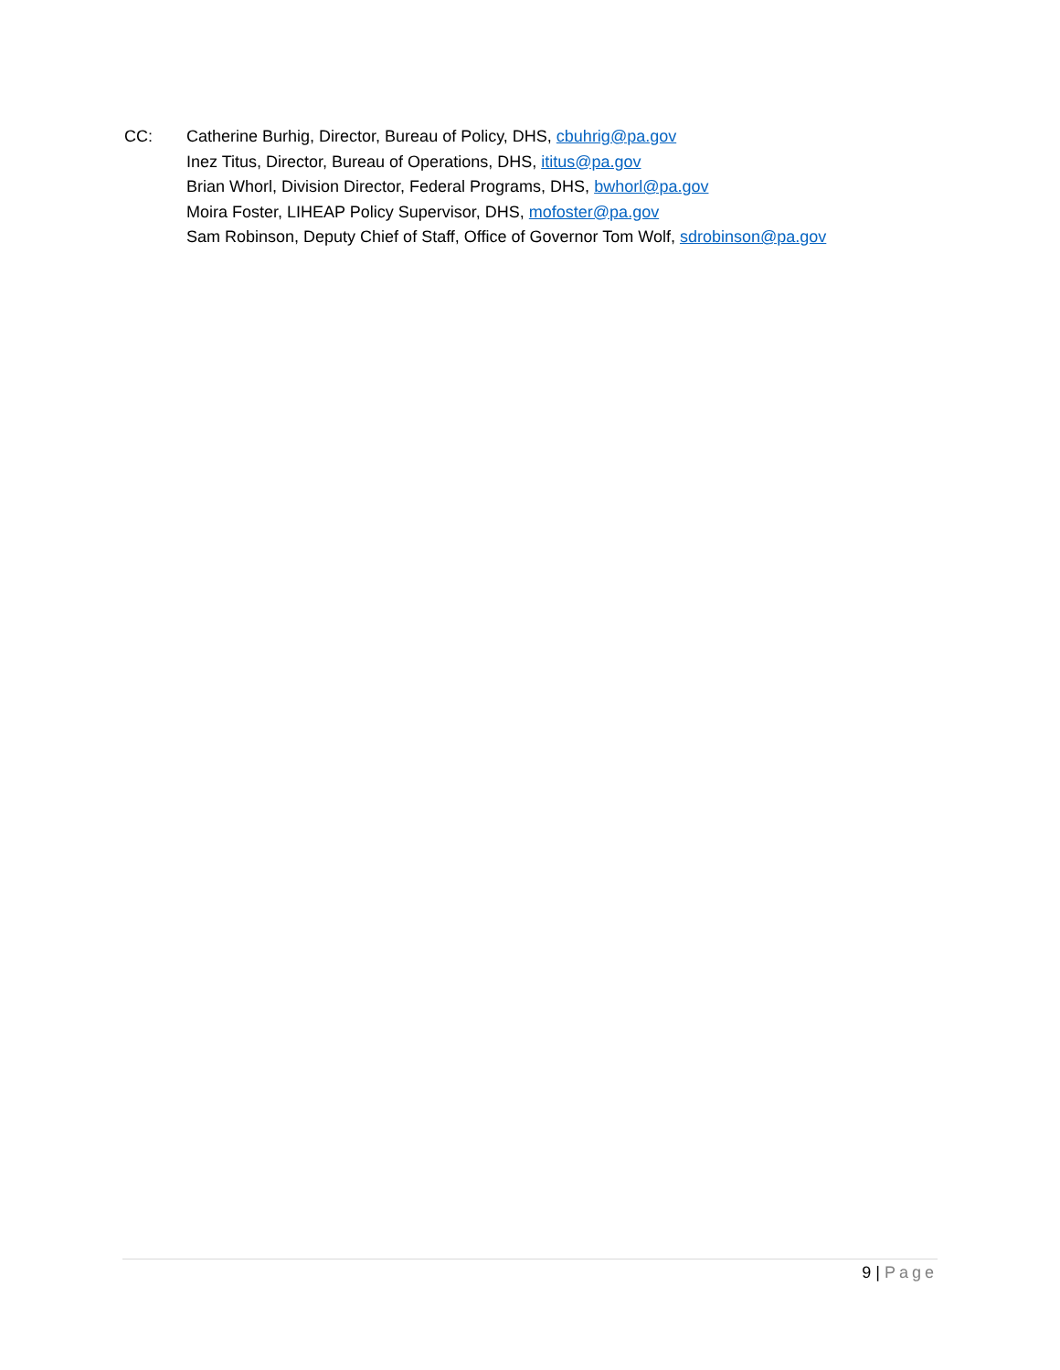CC: Catherine Burhig, Director, Bureau of Policy, DHS, cbuhrig@pa.gov
Inez Titus, Director, Bureau of Operations, DHS, ititus@pa.gov
Brian Whorl, Division Director, Federal Programs, DHS, bwhorl@pa.gov
Moira Foster, LIHEAP Policy Supervisor, DHS, mofoster@pa.gov
Sam Robinson, Deputy Chief of Staff, Office of Governor Tom Wolf, sdrobinson@pa.gov
9 | Page